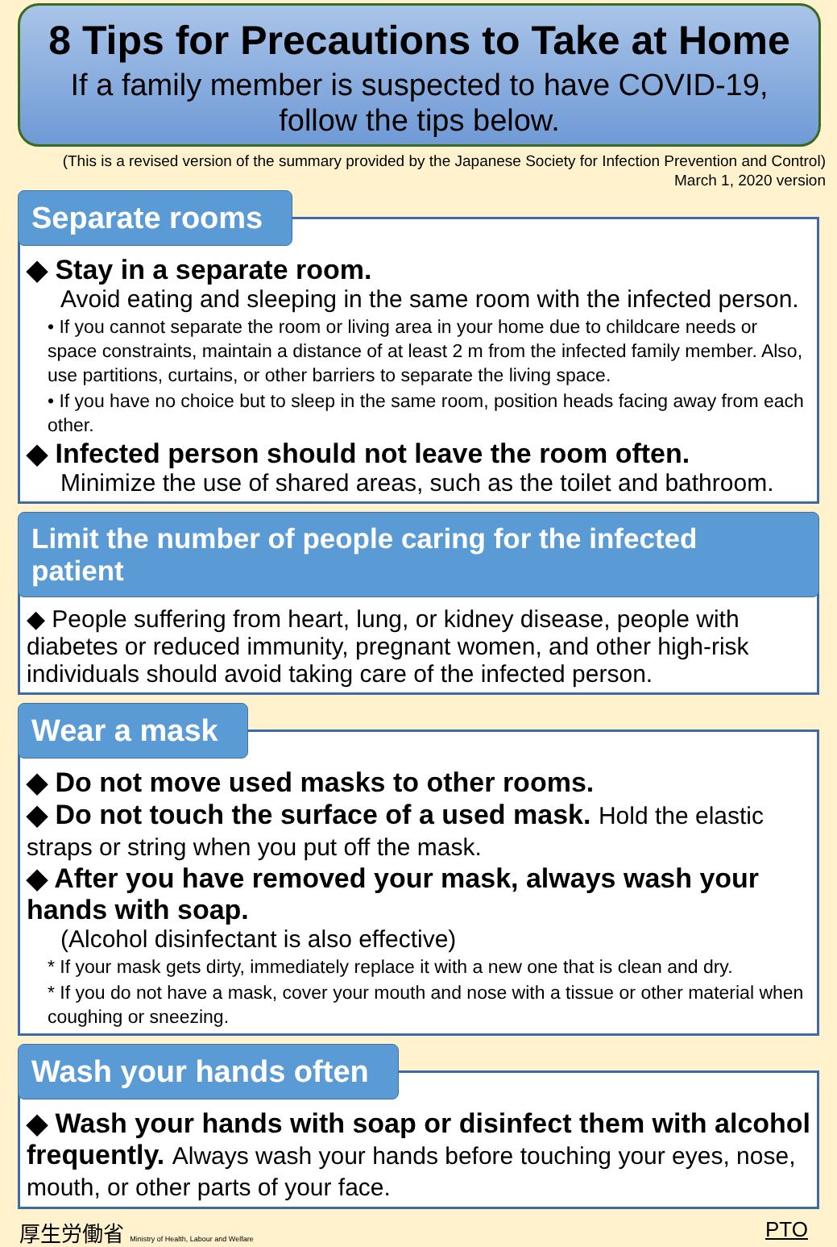8 Tips for Precautions to Take at Home
If a family member is suspected to have COVID-19,
follow the tips below.
(This is a revised version of the summary provided by the Japanese Society for Infection Prevention and Control)
March 1, 2020 version
Separate rooms
◆ Stay in a separate room.
Avoid eating and sleeping in the same room with the infected person.
• If you cannot separate the room or living area in your home due to childcare needs or space constraints, maintain a distance of at least 2 m from the infected family member. Also, use partitions, curtains, or other barriers to separate the living space.
• If you have no choice but to sleep in the same room, position heads facing away from each other.
◆ Infected person should not leave the room often.
Minimize the use of shared areas, such as the toilet and bathroom.
Limit the number of people caring for the infected patient
◆ People suffering from heart, lung, or kidney disease, people with diabetes or reduced immunity, pregnant women, and other high-risk individuals should avoid taking care of the infected person.
Wear a mask
◆ Do not move used masks to other rooms.
◆ Do not touch the surface of a used mask. Hold the elastic straps or string when you put off the mask.
◆ After you have removed your mask, always wash your hands with soap.
(Alcohol disinfectant is also effective)
* If your mask gets dirty, immediately replace it with a new one that is clean and dry.
* If you do not have a mask, cover your mouth and nose with a tissue or other material when coughing or sneezing.
Wash your hands often
◆ Wash your hands with soap or disinfect them with alcohol frequently. Always wash your hands before touching your eyes, nose, mouth, or other parts of your face.
厚生労働省 Ministry of Health, Labour and Welfare
PTO